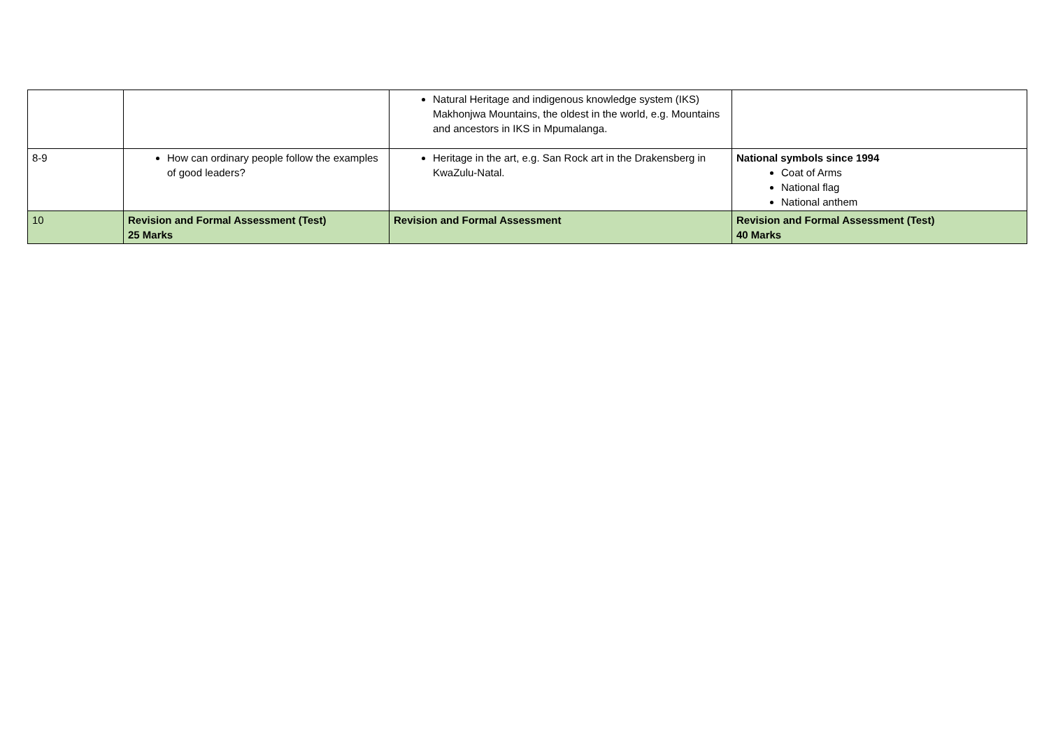| | | Natural Heritage and indigenous knowledge system (IKS) Makhonjwa Mountains, the oldest in the world, e.g. Mountains and ancestors in IKS in Mpumalanga. | |
| 8-9 | How can ordinary people follow the examples of good leaders? | Heritage in the art, e.g. San Rock art in the Drakensberg in KwaZulu-Natal. | National symbols since 1994 Coat of Arms National flag National anthem |
| 10 | Revision and Formal Assessment (Test) 25 Marks | Revision and Formal Assessment | Revision and Formal Assessment (Test) 40 Marks |